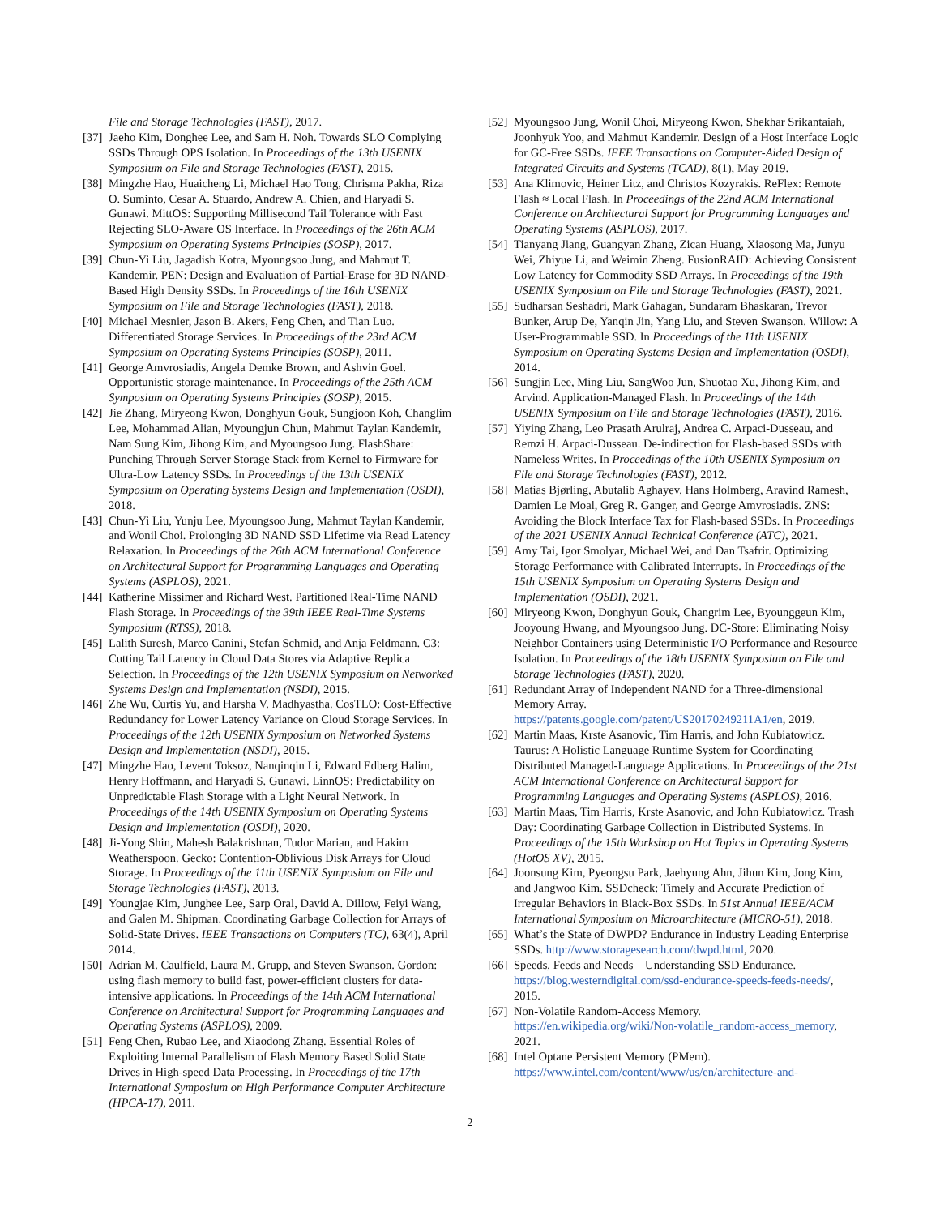File and Storage Technologies (FAST), 2017.
[37] Jaeho Kim, Donghee Lee, and Sam H. Noh. Towards SLO Complying SSDs Through OPS Isolation. In Proceedings of the 13th USENIX Symposium on File and Storage Technologies (FAST), 2015.
[38] Mingzhe Hao, Huaicheng Li, Michael Hao Tong, Chrisma Pakha, Riza O. Suminto, Cesar A. Stuardo, Andrew A. Chien, and Haryadi S. Gunawi. MittOS: Supporting Millisecond Tail Tolerance with Fast Rejecting SLO-Aware OS Interface. In Proceedings of the 26th ACM Symposium on Operating Systems Principles (SOSP), 2017.
[39] Chun-Yi Liu, Jagadish Kotra, Myoungsoo Jung, and Mahmut T. Kandemir. PEN: Design and Evaluation of Partial-Erase for 3D NAND-Based High Density SSDs. In Proceedings of the 16th USENIX Symposium on File and Storage Technologies (FAST), 2018.
[40] Michael Mesnier, Jason B. Akers, Feng Chen, and Tian Luo. Differentiated Storage Services. In Proceedings of the 23rd ACM Symposium on Operating Systems Principles (SOSP), 2011.
[41] George Amvrosiadis, Angela Demke Brown, and Ashvin Goel. Opportunistic storage maintenance. In Proceedings of the 25th ACM Symposium on Operating Systems Principles (SOSP), 2015.
[42] Jie Zhang, Miryeong Kwon, Donghyun Gouk, Sungjoon Koh, Changlim Lee, Mohammad Alian, Myoungjun Chun, Mahmut Taylan Kandemir, Nam Sung Kim, Jihong Kim, and Myoungsoo Jung. FlashShare: Punching Through Server Storage Stack from Kernel to Firmware for Ultra-Low Latency SSDs. In Proceedings of the 13th USENIX Symposium on Operating Systems Design and Implementation (OSDI), 2018.
[43] Chun-Yi Liu, Yunju Lee, Myoungsoo Jung, Mahmut Taylan Kandemir, and Wonil Choi. Prolonging 3D NAND SSD Lifetime via Read Latency Relaxation. In Proceedings of the 26th ACM International Conference on Architectural Support for Programming Languages and Operating Systems (ASPLOS), 2021.
[44] Katherine Missimer and Richard West. Partitioned Real-Time NAND Flash Storage. In Proceedings of the 39th IEEE Real-Time Systems Symposium (RTSS), 2018.
[45] Lalith Suresh, Marco Canini, Stefan Schmid, and Anja Feldmann. C3: Cutting Tail Latency in Cloud Data Stores via Adaptive Replica Selection. In Proceedings of the 12th USENIX Symposium on Networked Systems Design and Implementation (NSDI), 2015.
[46] Zhe Wu, Curtis Yu, and Harsha V. Madhyastha. CosTLO: Cost-Effective Redundancy for Lower Latency Variance on Cloud Storage Services. In Proceedings of the 12th USENIX Symposium on Networked Systems Design and Implementation (NSDI), 2015.
[47] Mingzhe Hao, Levent Toksoz, Nanqinqin Li, Edward Edberg Halim, Henry Hoffmann, and Haryadi S. Gunawi. LinnOS: Predictability on Unpredictable Flash Storage with a Light Neural Network. In Proceedings of the 14th USENIX Symposium on Operating Systems Design and Implementation (OSDI), 2020.
[48] Ji-Yong Shin, Mahesh Balakrishnan, Tudor Marian, and Hakim Weatherspoon. Gecko: Contention-Oblivious Disk Arrays for Cloud Storage. In Proceedings of the 11th USENIX Symposium on File and Storage Technologies (FAST), 2013.
[49] Youngjae Kim, Junghee Lee, Sarp Oral, David A. Dillow, Feiyi Wang, and Galen M. Shipman. Coordinating Garbage Collection for Arrays of Solid-State Drives. IEEE Transactions on Computers (TC), 63(4), April 2014.
[50] Adrian M. Caulfield, Laura M. Grupp, and Steven Swanson. Gordon: using flash memory to build fast, power-efficient clusters for data-intensive applications. In Proceedings of the 14th ACM International Conference on Architectural Support for Programming Languages and Operating Systems (ASPLOS), 2009.
[51] Feng Chen, Rubao Lee, and Xiaodong Zhang. Essential Roles of Exploiting Internal Parallelism of Flash Memory Based Solid State Drives in High-speed Data Processing. In Proceedings of the 17th International Symposium on High Performance Computer Architecture (HPCA-17), 2011.
[52] Myoungsoo Jung, Wonil Choi, Miryeong Kwon, Shekhar Srikantaiah, Joonhyuk Yoo, and Mahmut Kandemir. Design of a Host Interface Logic for GC-Free SSDs. IEEE Transactions on Computer-Aided Design of Integrated Circuits and Systems (TCAD), 8(1), May 2019.
[53] Ana Klimovic, Heiner Litz, and Christos Kozyrakis. ReFlex: Remote Flash ≈ Local Flash. In Proceedings of the 22nd ACM International Conference on Architectural Support for Programming Languages and Operating Systems (ASPLOS), 2017.
[54] Tianyang Jiang, Guangyan Zhang, Zican Huang, Xiaosong Ma, Junyu Wei, Zhiyue Li, and Weimin Zheng. FusionRAID: Achieving Consistent Low Latency for Commodity SSD Arrays. In Proceedings of the 19th USENIX Symposium on File and Storage Technologies (FAST), 2021.
[55] Sudharsan Seshadri, Mark Gahagan, Sundaram Bhaskaran, Trevor Bunker, Arup De, Yanqin Jin, Yang Liu, and Steven Swanson. Willow: A User-Programmable SSD. In Proceedings of the 11th USENIX Symposium on Operating Systems Design and Implementation (OSDI), 2014.
[56] Sungjin Lee, Ming Liu, SangWoo Jun, Shuotao Xu, Jihong Kim, and Arvind. Application-Managed Flash. In Proceedings of the 14th USENIX Symposium on File and Storage Technologies (FAST), 2016.
[57] Yiying Zhang, Leo Prasath Arulraj, Andrea C. Arpaci-Dusseau, and Remzi H. Arpaci-Dusseau. De-indirection for Flash-based SSDs with Nameless Writes. In Proceedings of the 10th USENIX Symposium on File and Storage Technologies (FAST), 2012.
[58] Matias Bjørling, Abutalib Aghayev, Hans Holmberg, Aravind Ramesh, Damien Le Moal, Greg R. Ganger, and George Amvrosiadis. ZNS: Avoiding the Block Interface Tax for Flash-based SSDs. In Proceedings of the 2021 USENIX Annual Technical Conference (ATC), 2021.
[59] Amy Tai, Igor Smolyar, Michael Wei, and Dan Tsafrir. Optimizing Storage Performance with Calibrated Interrupts. In Proceedings of the 15th USENIX Symposium on Operating Systems Design and Implementation (OSDI), 2021.
[60] Miryeong Kwon, Donghyun Gouk, Changrim Lee, Byounggeun Kim, Jooyoung Hwang, and Myoungsoo Jung. DC-Store: Eliminating Noisy Neighbor Containers using Deterministic I/O Performance and Resource Isolation. In Proceedings of the 18th USENIX Symposium on File and Storage Technologies (FAST), 2020.
[61] Redundant Array of Independent NAND for a Three-dimensional Memory Array. https://patents.google.com/patent/US20170249211A1/en, 2019.
[62] Martin Maas, Krste Asanovic, Tim Harris, and John Kubiatowicz. Taurus: A Holistic Language Runtime System for Coordinating Distributed Managed-Language Applications. In Proceedings of the 21st ACM International Conference on Architectural Support for Programming Languages and Operating Systems (ASPLOS), 2016.
[63] Martin Maas, Tim Harris, Krste Asanovic, and John Kubiatowicz. Trash Day: Coordinating Garbage Collection in Distributed Systems. In Proceedings of the 15th Workshop on Hot Topics in Operating Systems (HotOS XV), 2015.
[64] Joonsung Kim, Pyeongsu Park, Jaehyung Ahn, Jihun Kim, Jong Kim, and Jangwoo Kim. SSDcheck: Timely and Accurate Prediction of Irregular Behaviors in Black-Box SSDs. In 51st Annual IEEE/ACM International Symposium on Microarchitecture (MICRO-51), 2018.
[65] What’s the State of DWPD? Endurance in Industry Leading Enterprise SSDs. http://www.storagesearch.com/dwpd.html, 2020.
[66] Speeds, Feeds and Needs – Understanding SSD Endurance. https://blog.westerndigital.com/ssd-endurance-speeds-feeds-needs/, 2015.
[67] Non-Volatile Random-Access Memory. https://en.wikipedia.org/wiki/Non-volatile_random-access_memory, 2021.
[68] Intel Optane Persistent Memory (PMem). https://www.intel.com/content/www/us/en/architecture-and-
2